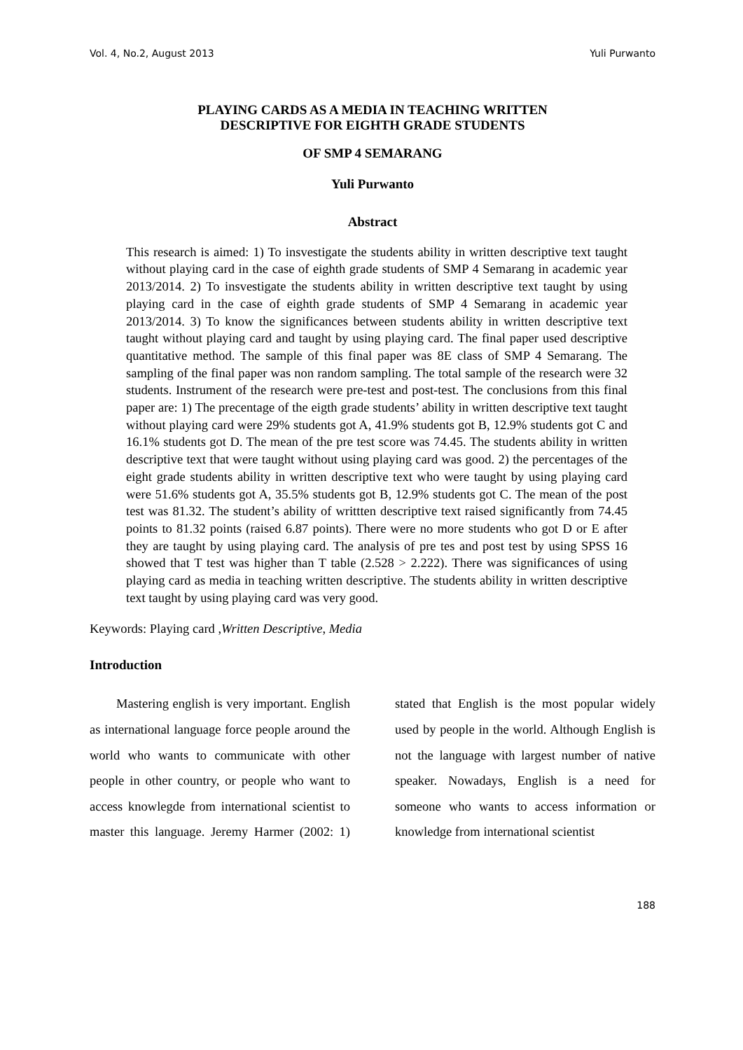Vol. 4, No.2, August 2013 Yuli Purwanto
PLAYING CARDS AS A MEDIA IN TEACHING WRITTEN
DESCRIPTIVE FOR EIGHTH GRADE STUDENTS
OF SMP 4 SEMARANG
Yuli Purwanto
Abstract
This research is aimed: 1) To insvestigate the students ability in written descriptive text taught without playing card in the case of eighth grade students of SMP 4 Semarang in academic year 2013/2014. 2) To insvestigate the students ability in written descriptive text taught by using playing card in the case of eighth grade students of SMP 4 Semarang in academic year 2013/2014. 3) To know the significances between students ability in written descriptive text taught without playing card and taught by using playing card. The final paper used descriptive quantitative method. The sample of this final paper was 8E class of SMP 4 Semarang. The sampling of the final paper was non random sampling. The total sample of the research were 32 students. Instrument of the research were pre-test and post-test. The conclusions from this final paper are: 1) The precentage of the eigth grade students’ ability in written descriptive text taught without playing card were 29% students got A, 41.9% students got B, 12.9% students got C and 16.1% students got D. The mean of the pre test score was 74.45. The students ability in written descriptive text that were taught without using playing card was good. 2) the percentages of the eight grade students ability in written descriptive text who were taught by using playing card were 51.6% students got A, 35.5% students got B, 12.9% students got C. The mean of the post test was 81.32. The student’s ability of writtten descriptive text raised significantly from 74.45 points to 81.32 points (raised 6.87 points). There were no more students who got D or E after they are taught by using playing card. The analysis of pre tes and post test by using SPSS 16 showed that T test was higher than T table (2.528 > 2.222). There was significances of using playing card as media in teaching written descriptive. The students ability in written descriptive text taught by using playing card was very good.
Keywords: Playing card ,Written Descriptive, Media
Introduction
Mastering english is very important. English as international language force people around the world who wants to communicate with other people in other country, or people who want to access knowlegde from international scientist to master this language. Jeremy Harmer (2002: 1) stated that English is the most popular widely used by people in the world. Although English is not the language with largest number of native speaker. Nowadays, English is a need for someone who wants to access information or knowledge from international scientist
188